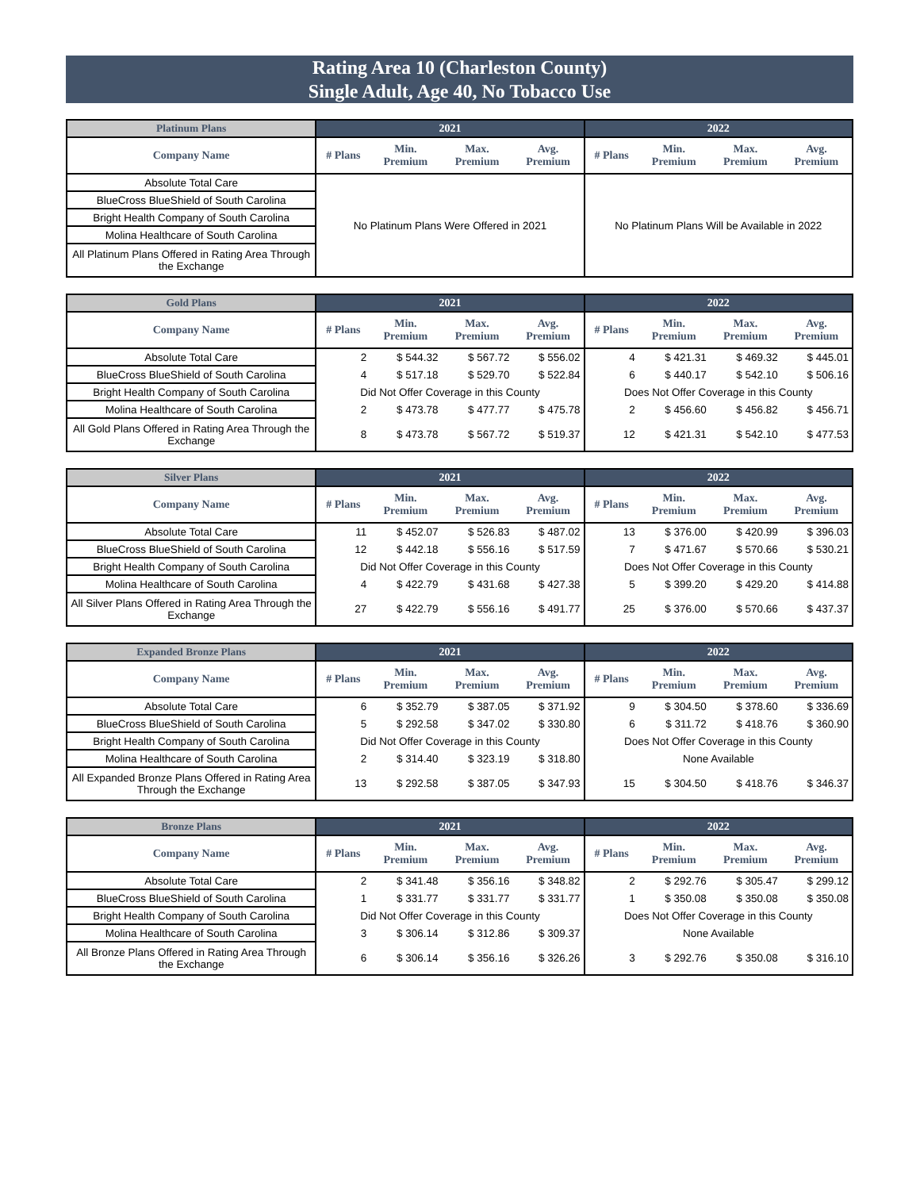Rating Area 10 (Charleston County)
Single Adult, Age 40, No Tobacco Use
| Platinum Plans | 2021 | | | | 2022 | | | |
| --- | --- | --- | --- | --- | --- | --- | --- | --- |
| Company Name | # Plans | Min. Premium | Max. Premium | Avg. Premium | # Plans | Min. Premium | Max. Premium | Avg. Premium |
| Absolute Total Care | No Platinum Plans Were Offered in 2021 | | | | No Platinum Plans Will be Available in 2022 | | | |
| BlueCross BlueShield of South Carolina | | | | | | | | |
| Bright Health Company of South Carolina | | | | | | | | |
| Molina Healthcare of South Carolina | | | | | | | | |
| All Platinum Plans Offered in Rating Area Through the Exchange | | | | | | | | |
| Gold Plans | 2021 | | | | 2022 | | | |
| --- | --- | --- | --- | --- | --- | --- | --- | --- |
| Company Name | # Plans | Min. Premium | Max. Premium | Avg. Premium | # Plans | Min. Premium | Max. Premium | Avg. Premium |
| Absolute Total Care | 2 | $ 544.32 | $ 567.72 | $ 556.02 | 4 | $ 421.31 | $ 469.32 | $ 445.01 |
| BlueCross BlueShield of South Carolina | 4 | $ 517.18 | $ 529.70 | $ 522.84 | 6 | $ 440.17 | $ 542.10 | $ 506.16 |
| Bright Health Company of South Carolina | Did Not Offer Coverage in this County | | | | Does Not Offer Coverage in this County | | | |
| Molina Healthcare of South Carolina | 2 | $ 473.78 | $ 477.77 | $ 475.78 | 2 | $ 456.60 | $ 456.82 | $ 456.71 |
| All Gold Plans Offered in Rating Area Through the Exchange | 8 | $ 473.78 | $ 567.72 | $ 519.37 | 12 | $ 421.31 | $ 542.10 | $ 477.53 |
| Silver Plans | 2021 | | | | 2022 | | | |
| --- | --- | --- | --- | --- | --- | --- | --- | --- |
| Company Name | # Plans | Min. Premium | Max. Premium | Avg. Premium | # Plans | Min. Premium | Max. Premium | Avg. Premium |
| Absolute Total Care | 11 | $ 452.07 | $ 526.83 | $ 487.02 | 13 | $ 376.00 | $ 420.99 | $ 396.03 |
| BlueCross BlueShield of South Carolina | 12 | $ 442.18 | $ 556.16 | $ 517.59 | 7 | $ 471.67 | $ 570.66 | $ 530.21 |
| Bright Health Company of South Carolina | Did Not Offer Coverage in this County | | | | Does Not Offer Coverage in this County | | | |
| Molina Healthcare of South Carolina | 4 | $ 422.79 | $ 431.68 | $ 427.38 | 5 | $ 399.20 | $ 429.20 | $ 414.88 |
| All Silver Plans Offered in Rating Area Through the Exchange | 27 | $ 422.79 | $ 556.16 | $ 491.77 | 25 | $ 376.00 | $ 570.66 | $ 437.37 |
| Expanded Bronze Plans | 2021 | | | | 2022 | | | |
| --- | --- | --- | --- | --- | --- | --- | --- | --- |
| Company Name | # Plans | Min. Premium | Max. Premium | Avg. Premium | # Plans | Min. Premium | Max. Premium | Avg. Premium |
| Absolute Total Care | 6 | $ 352.79 | $ 387.05 | $ 371.92 | 9 | $ 304.50 | $ 378.60 | $ 336.69 |
| BlueCross BlueShield of South Carolina | 5 | $ 292.58 | $ 347.02 | $ 330.80 | 6 | $ 311.72 | $ 418.76 | $ 360.90 |
| Bright Health Company of South Carolina | Did Not Offer Coverage in this County | | | | Does Not Offer Coverage in this County | | | |
| Molina Healthcare of South Carolina | 2 | $ 314.40 | $ 323.19 | $ 318.80 | None Available | | | |
| All Expanded Bronze Plans Offered in Rating Area Through the Exchange | 13 | $ 292.58 | $ 387.05 | $ 347.93 | 15 | $ 304.50 | $ 418.76 | $ 346.37 |
| Bronze Plans | 2021 | | | | 2022 | | | |
| --- | --- | --- | --- | --- | --- | --- | --- | --- |
| Company Name | # Plans | Min. Premium | Max. Premium | Avg. Premium | # Plans | Min. Premium | Max. Premium | Avg. Premium |
| Absolute Total Care | 2 | $ 341.48 | $ 356.16 | $ 348.82 | 2 | $ 292.76 | $ 305.47 | $ 299.12 |
| BlueCross BlueShield of South Carolina | 1 | $ 331.77 | $ 331.77 | $ 331.77 | 1 | $ 350.08 | $ 350.08 | $ 350.08 |
| Bright Health Company of South Carolina | Did Not Offer Coverage in this County | | | | Does Not Offer Coverage in this County | | | |
| Molina Healthcare of South Carolina | 3 | $ 306.14 | $ 312.86 | $ 309.37 | None Available | | | |
| All Bronze Plans Offered in Rating Area Through the Exchange | 6 | $ 306.14 | $ 356.16 | $ 326.26 | 3 | $ 292.76 | $ 350.08 | $ 316.10 |